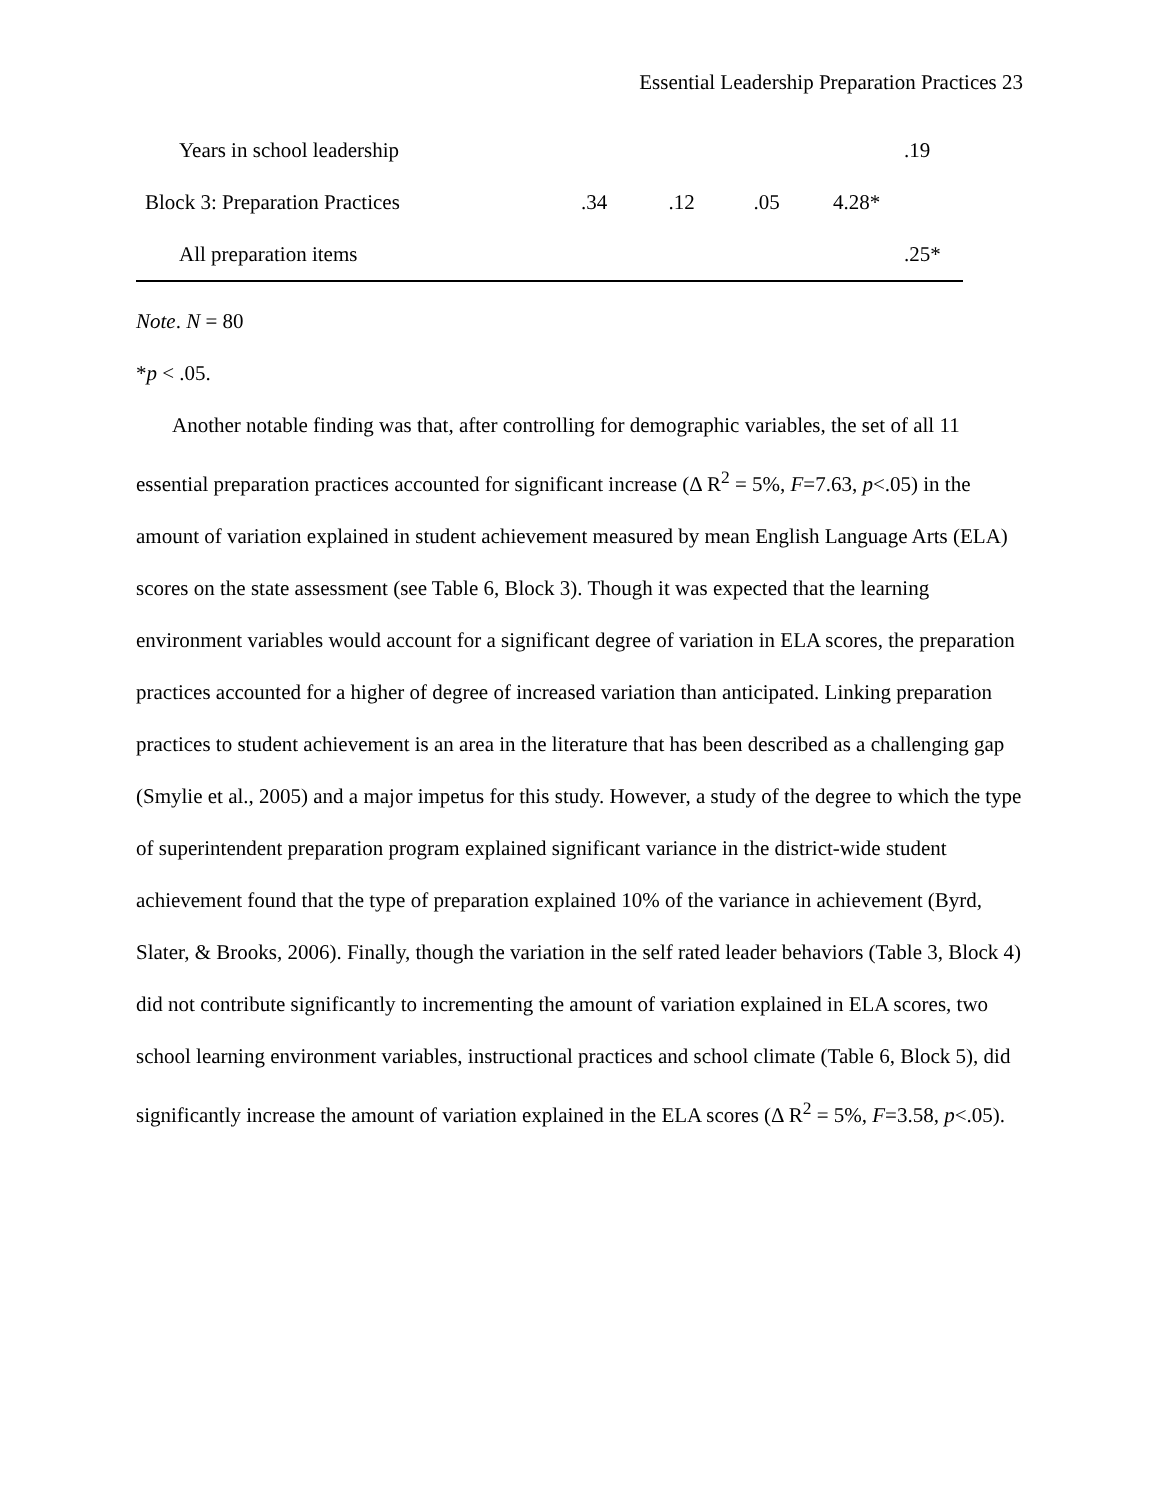Essential Leadership Preparation Practices 23
| Years in school leadership | | | | | .19 |
| Block 3: Preparation Practices | .34 | .12 | .05 | 4.28* | |
| All preparation items | | | | | .25* |
Note. N = 80
*p < .05.
Another notable finding was that, after controlling for demographic variables, the set of all 11 essential preparation practices accounted for significant increase (Δ R<sup>2</sup> = 5%, F=7.63, p<.05) in the amount of variation explained in student achievement measured by mean English Language Arts (ELA) scores on the state assessment (see Table 6, Block 3). Though it was expected that the learning environment variables would account for a significant degree of variation in ELA scores, the preparation practices accounted for a higher of degree of increased variation than anticipated. Linking preparation practices to student achievement is an area in the literature that has been described as a challenging gap (Smylie et al., 2005) and a major impetus for this study. However, a study of the degree to which the type of superintendent preparation program explained significant variance in the district-wide student achievement found that the type of preparation explained 10% of the variance in achievement (Byrd, Slater, & Brooks, 2006). Finally, though the variation in the self rated leader behaviors (Table 3, Block 4) did not contribute significantly to incrementing the amount of variation explained in ELA scores, two school learning environment variables, instructional practices and school climate (Table 6, Block 5), did significantly increase the amount of variation explained in the ELA scores (Δ R<sup>2</sup> = 5%, F=3.58, p<.05).